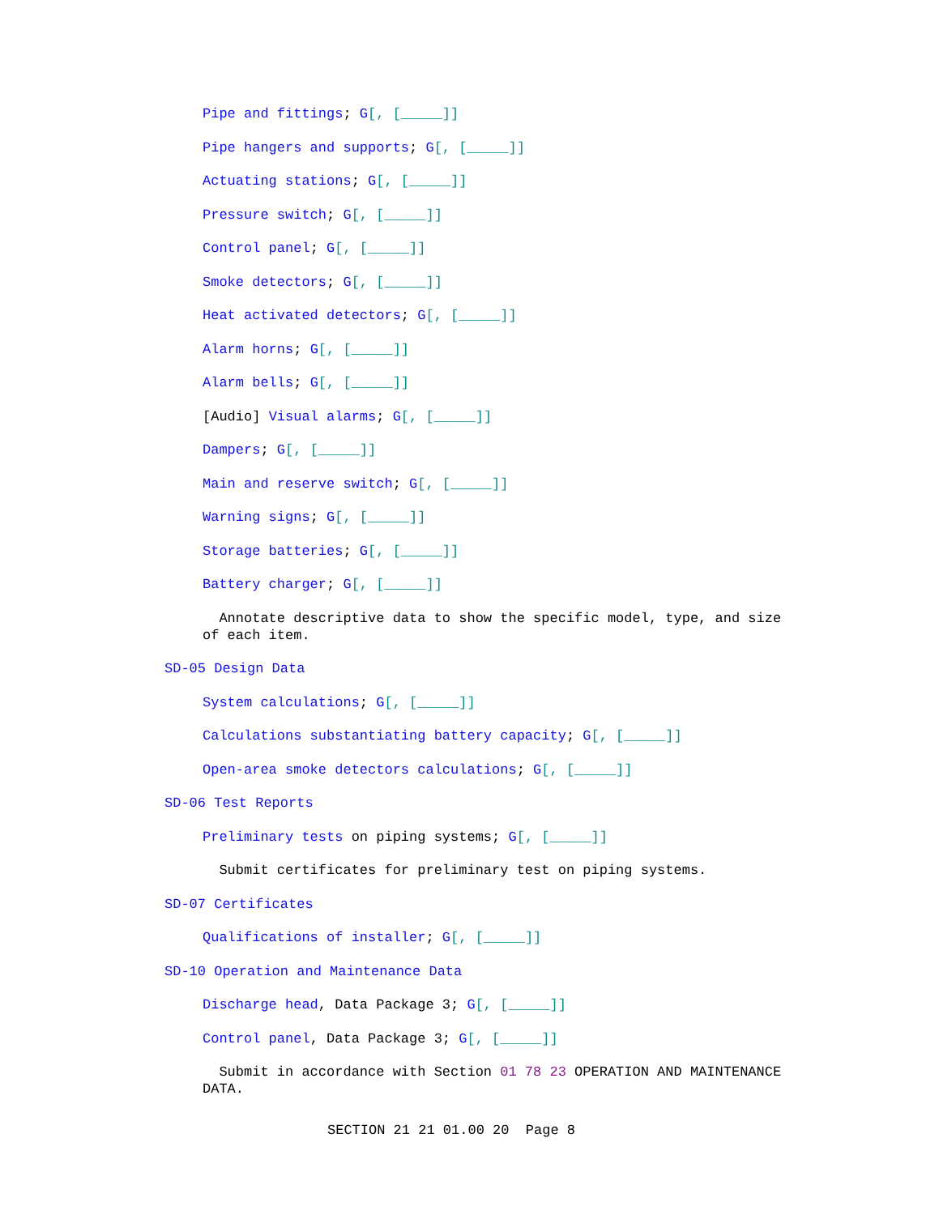Pipe and fittings; G[, [_____]]
Pipe hangers and supports; G[, [_____]]
Actuating stations; G[, [_____]]
Pressure switch; G[, [_____]]
Control panel; G[, [_____]]
Smoke detectors; G[, [_____]]
Heat activated detectors; G[, [_____]]
Alarm horns; G[, [_____]]
Alarm bells; G[, [_____]]
[Audio] Visual alarms; G[, [_____]]
Dampers; G[, [_____]]
Main and reserve switch; G[, [_____]]
Warning signs; G[, [_____]]
Storage batteries; G[, [_____]]
Battery charger; G[, [_____]]
Annotate descriptive data to show the specific model, type, and size of each item.
SD-05 Design Data
System calculations; G[, [_____]]
Calculations substantiating battery capacity; G[, [_____]]
Open-area smoke detectors calculations; G[, [_____]]
SD-06 Test Reports
Preliminary tests on piping systems; G[, [_____]]
Submit certificates for preliminary test on piping systems.
SD-07 Certificates
Qualifications of installer; G[, [_____]]
SD-10 Operation and Maintenance Data
Discharge head, Data Package 3; G[, [_____]]
Control panel, Data Package 3; G[, [_____]]
Submit in accordance with Section 01 78 23 OPERATION AND MAINTENANCE DATA.
SECTION 21 21 01.00 20 Page 8